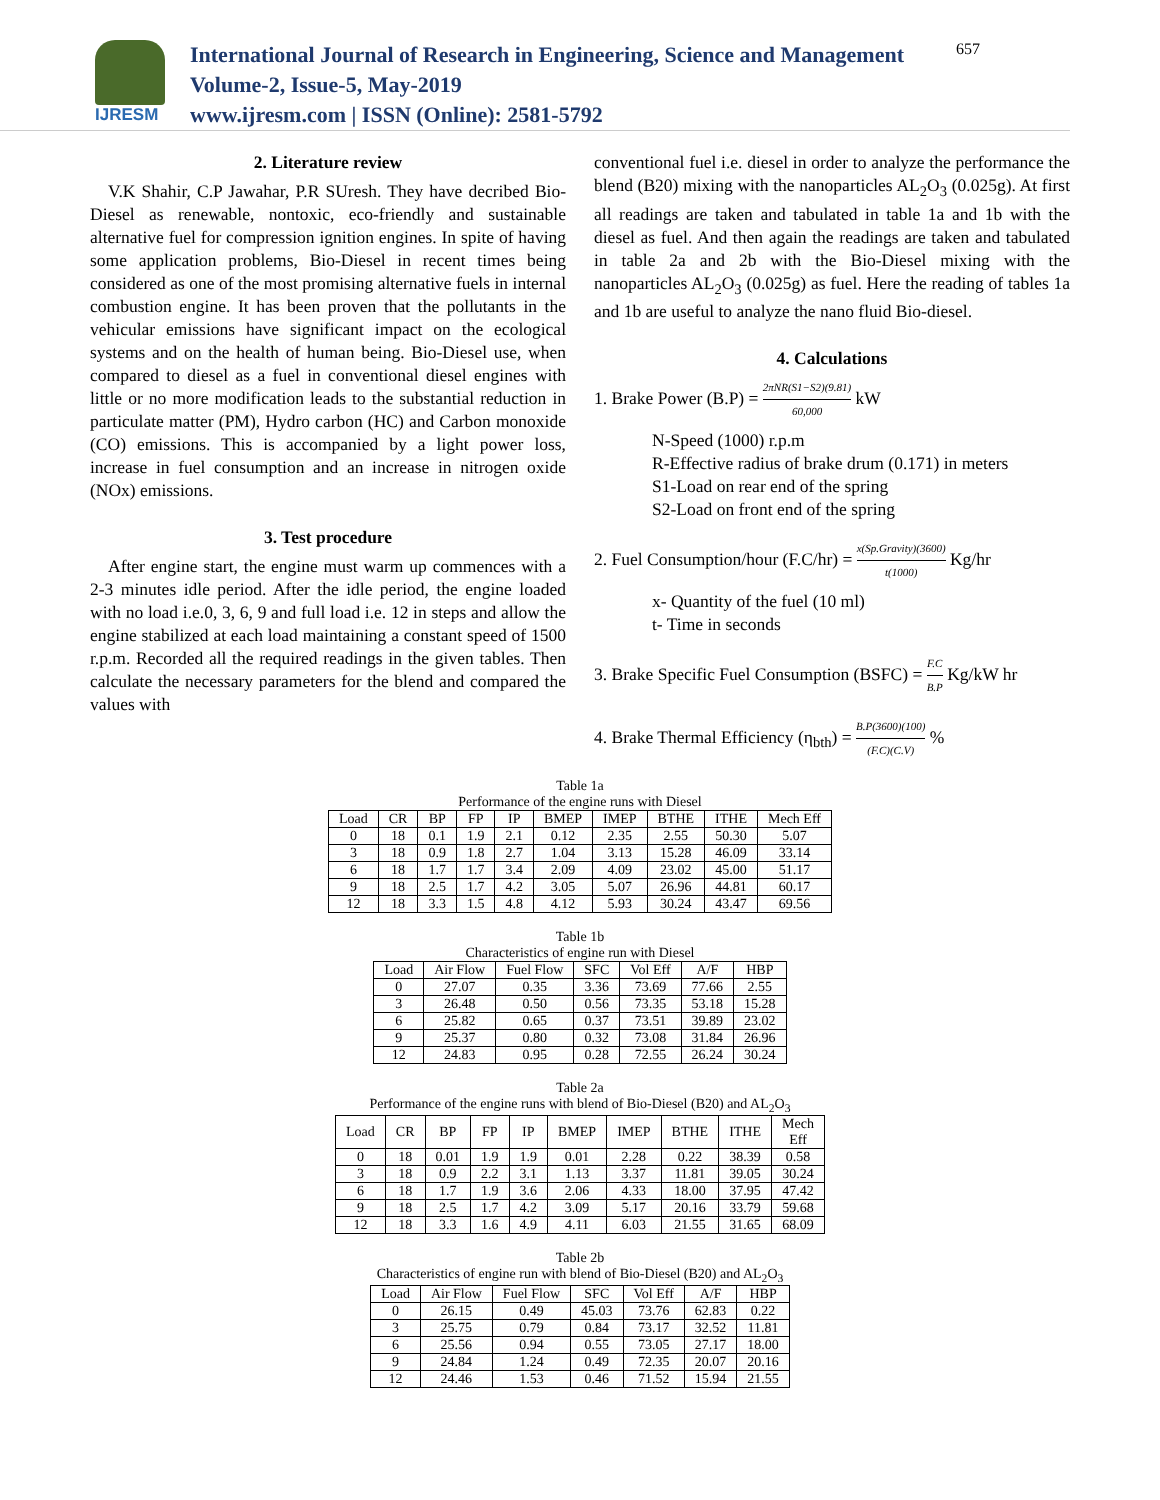IJRESM
International Journal of Research in Engineering, Science and Management
Volume-2, Issue-5, May-2019
www.ijresm.com | ISSN (Online): 2581-5792
657
2. Literature review
V.K Shahir, C.P Jawahar, P.R SUresh. They have decribed Bio-Diesel as renewable, nontoxic, eco-friendly and sustainable alternative fuel for compression ignition engines. In spite of having some application problems, Bio-Diesel in recent times being considered as one of the most promising alternative fuels in internal combustion engine. It has been proven that the pollutants in the vehicular emissions have significant impact on the ecological systems and on the health of human being. Bio-Diesel use, when compared to diesel as a fuel in conventional diesel engines with little or no more modification leads to the substantial reduction in particulate matter (PM), Hydro carbon (HC) and Carbon monoxide (CO) emissions. This is accompanied by a light power loss, increase in fuel consumption and an increase in nitrogen oxide (NOx) emissions.
3. Test procedure
After engine start, the engine must warm up commences with a 2-3 minutes idle period. After the idle period, the engine loaded with no load i.e.0, 3, 6, 9 and full load i.e. 12 in steps and allow the engine stabilized at each load maintaining a constant speed of 1500 r.p.m. Recorded all the required readings in the given tables. Then calculate the necessary parameters for the blend and compared the values with
conventional fuel i.e. diesel in order to analyze the performance the blend (B20) mixing with the nanoparticles AL<sub>2</sub>O<sub>3</sub> (0.025g). At first all readings are taken and tabulated in table 1a and 1b with the diesel as fuel. And then again the readings are taken and tabulated in table 2a and 2b with the Bio-Diesel mixing with the nanoparticles AL<sub>2</sub>O<sub>3</sub> (0.025g) as fuel. Here the reading of tables 1a and 1b are useful to analyze the nano fluid Bio-diesel.
4. Calculations
1. Brake Power (B.P) = 2πNR(S1−S2)(9.81) 60,000 kW
N-Speed (1000) r.p.m
R-Effective radius of brake drum (0.171) in meters
S1-Load on rear end of the spring
S2-Load on front end of the spring
2. Fuel Consumption/hour (F.C/hr) = x(Sp.Gravity)(3600) t(1000) Kg/hr
x- Quantity of the fuel (10 ml)
t- Time in seconds
3. Brake Specific Fuel Consumption (BSFC) = F.C B.P Kg/kW hr
4. Brake Thermal Efficiency (η<sub>bth</sub>) = B.P(3600)(100) (F.C)(C.V) %
Table 1a
Performance of the engine runs with Diesel
| Load | CR | BP | FP | IP | BMEP | IMEP | BTHE | ITHE | Mech Eff |
| --- | --- | --- | --- | --- | --- | --- | --- | --- | --- |
| 0 | 18 | 0.1 | 1.9 | 2.1 | 0.12 | 2.35 | 2.55 | 50.30 | 5.07 |
| 3 | 18 | 0.9 | 1.8 | 2.7 | 1.04 | 3.13 | 15.28 | 46.09 | 33.14 |
| 6 | 18 | 1.7 | 1.7 | 3.4 | 2.09 | 4.09 | 23.02 | 45.00 | 51.17 |
| 9 | 18 | 2.5 | 1.7 | 4.2 | 3.05 | 5.07 | 26.96 | 44.81 | 60.17 |
| 12 | 18 | 3.3 | 1.5 | 4.8 | 4.12 | 5.93 | 30.24 | 43.47 | 69.56 |
Table 1b
Characteristics of engine run with Diesel
| Load | Air Flow | Fuel Flow | SFC | Vol Eff | A/F | HBP |
| --- | --- | --- | --- | --- | --- | --- |
| 0 | 27.07 | 0.35 | 3.36 | 73.69 | 77.66 | 2.55 |
| 3 | 26.48 | 0.50 | 0.56 | 73.35 | 53.18 | 15.28 |
| 6 | 25.82 | 0.65 | 0.37 | 73.51 | 39.89 | 23.02 |
| 9 | 25.37 | 0.80 | 0.32 | 73.08 | 31.84 | 26.96 |
| 12 | 24.83 | 0.95 | 0.28 | 72.55 | 26.24 | 30.24 |
Table 2a
Performance of the engine runs with blend of Bio-Diesel (B20) and AL<sub>2</sub>O<sub>3</sub>
| Load | CR | BP | FP | IP | BMEP | IMEP | BTHE | ITHE | Mech Eff |
| --- | --- | --- | --- | --- | --- | --- | --- | --- | --- |
| 0 | 18 | 0.01 | 1.9 | 1.9 | 0.01 | 2.28 | 0.22 | 38.39 | 0.58 |
| 3 | 18 | 0.9 | 2.2 | 3.1 | 1.13 | 3.37 | 11.81 | 39.05 | 30.24 |
| 6 | 18 | 1.7 | 1.9 | 3.6 | 2.06 | 4.33 | 18.00 | 37.95 | 47.42 |
| 9 | 18 | 2.5 | 1.7 | 4.2 | 3.09 | 5.17 | 20.16 | 33.79 | 59.68 |
| 12 | 18 | 3.3 | 1.6 | 4.9 | 4.11 | 6.03 | 21.55 | 31.65 | 68.09 |
Table 2b
Characteristics of engine run with blend of Bio-Diesel (B20) and AL<sub>2</sub>O<sub>3</sub>
| Load | Air Flow | Fuel Flow | SFC | Vol Eff | A/F | HBP |
| --- | --- | --- | --- | --- | --- | --- |
| 0 | 26.15 | 0.49 | 45.03 | 73.76 | 62.83 | 0.22 |
| 3 | 25.75 | 0.79 | 0.84 | 73.17 | 32.52 | 11.81 |
| 6 | 25.56 | 0.94 | 0.55 | 73.05 | 27.17 | 18.00 |
| 9 | 24.84 | 1.24 | 0.49 | 72.35 | 20.07 | 20.16 |
| 12 | 24.46 | 1.53 | 0.46 | 71.52 | 15.94 | 21.55 |